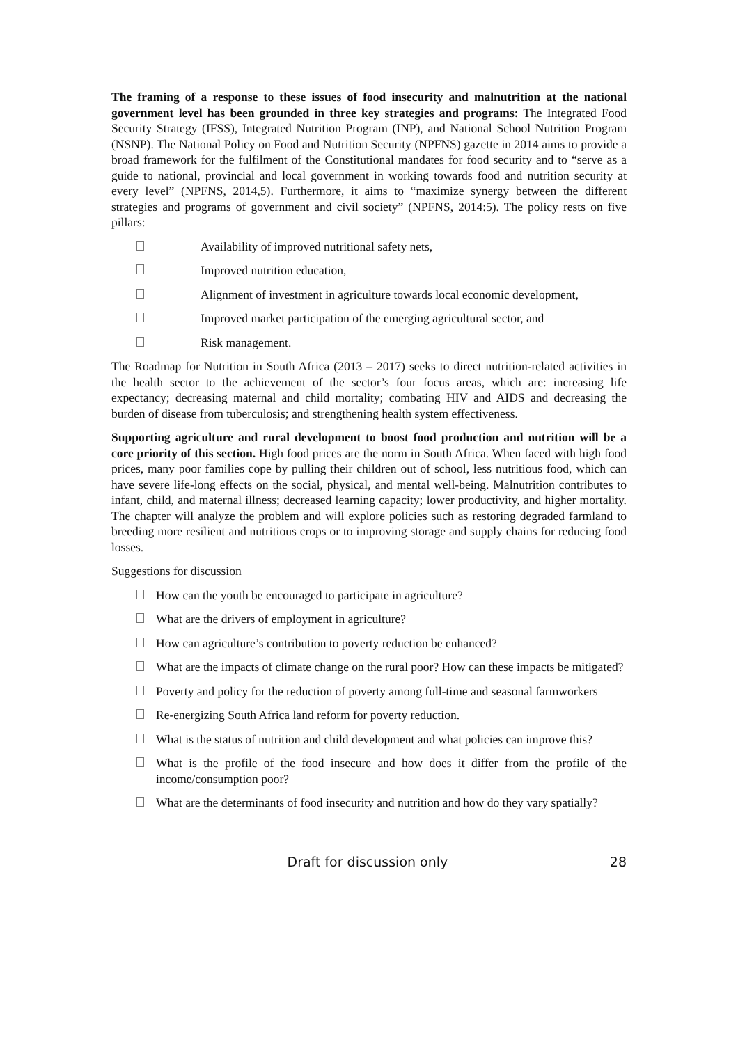The framing of a response to these issues of food insecurity and malnutrition at the national government level has been grounded in three key strategies and programs: The Integrated Food Security Strategy (IFSS), Integrated Nutrition Program (INP), and National School Nutrition Program (NSNP). The National Policy on Food and Nutrition Security (NPFNS) gazette in 2014 aims to provide a broad framework for the fulfilment of the Constitutional mandates for food security and to “serve as a guide to national, provincial and local government in working towards food and nutrition security at every level” (NPFNS, 2014,5). Furthermore, it aims to “maximize synergy between the different strategies and programs of government and civil society” (NPFNS, 2014:5). The policy rests on five pillars:
Availability of improved nutritional safety nets,
Improved nutrition education,
Alignment of investment in agriculture towards local economic development,
Improved market participation of the emerging agricultural sector, and
Risk management.
The Roadmap for Nutrition in South Africa (2013 – 2017) seeks to direct nutrition-related activities in the health sector to the achievement of the sector’s four focus areas, which are: increasing life expectancy; decreasing maternal and child mortality; combating HIV and AIDS and decreasing the burden of disease from tuberculosis; and strengthening health system effectiveness.
Supporting agriculture and rural development to boost food production and nutrition will be a core priority of this section. High food prices are the norm in South Africa. When faced with high food prices, many poor families cope by pulling their children out of school, less nutritious food, which can have severe life-long effects on the social, physical, and mental well-being. Malnutrition contributes to infant, child, and maternal illness; decreased learning capacity; lower productivity, and higher mortality. The chapter will analyze the problem and will explore policies such as restoring degraded farmland to breeding more resilient and nutritious crops or to improving storage and supply chains for reducing food losses.
Suggestions for discussion
How can the youth be encouraged to participate in agriculture?
What are the drivers of employment in agriculture?
How can agriculture’s contribution to poverty reduction be enhanced?
What are the impacts of climate change on the rural poor? How can these impacts be mitigated?
Poverty and policy for the reduction of poverty among full-time and seasonal farmworkers
Re-energizing South Africa land reform for poverty reduction.
What is the status of nutrition and child development and what policies can improve this?
What is the profile of the food insecure and how does it differ from the profile of the income/consumption poor?
What are the determinants of food insecurity and nutrition and how do they vary spatially?
Draft for discussion only 28